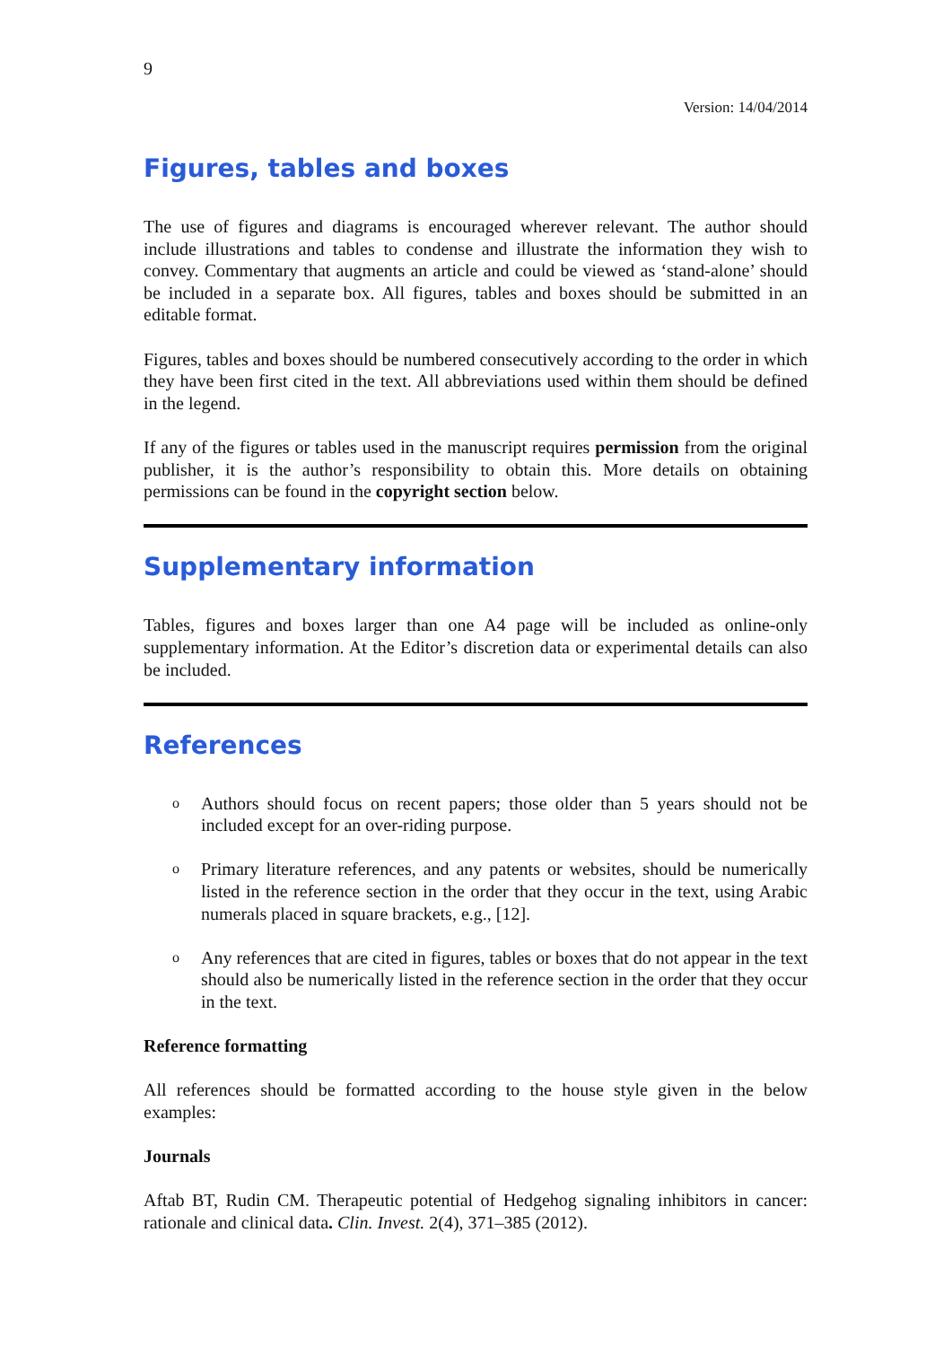9
Version: 14/04/2014
Figures, tables and boxes
The use of figures and diagrams is encouraged wherever relevant. The author should include illustrations and tables to condense and illustrate the information they wish to convey. Commentary that augments an article and could be viewed as ‘stand-alone’ should be included in a separate box. All figures, tables and boxes should be submitted in an editable format.
Figures, tables and boxes should be numbered consecutively according to the order in which they have been first cited in the text. All abbreviations used within them should be defined in the legend.
If any of the figures or tables used in the manuscript requires permission from the original publisher, it is the author’s responsibility to obtain this. More details on obtaining permissions can be found in the copyright section below.
Supplementary information
Tables, figures and boxes larger than one A4 page will be included as online-only supplementary information. At the Editor’s discretion data or experimental details can also be included.
References
o Authors should focus on recent papers; those older than 5 years should not be included except for an over-riding purpose.
o Primary literature references, and any patents or websites, should be numerically listed in the reference section in the order that they occur in the text, using Arabic numerals placed in square brackets, e.g., [12].
o Any references that are cited in figures, tables or boxes that do not appear in the text should also be numerically listed in the reference section in the order that they occur in the text.
Reference formatting
All references should be formatted according to the house style given in the below examples:
Journals
Aftab BT, Rudin CM. Therapeutic potential of Hedgehog signaling inhibitors in cancer: rationale and clinical data. Clin. Invest. 2(4), 371–385 (2012).